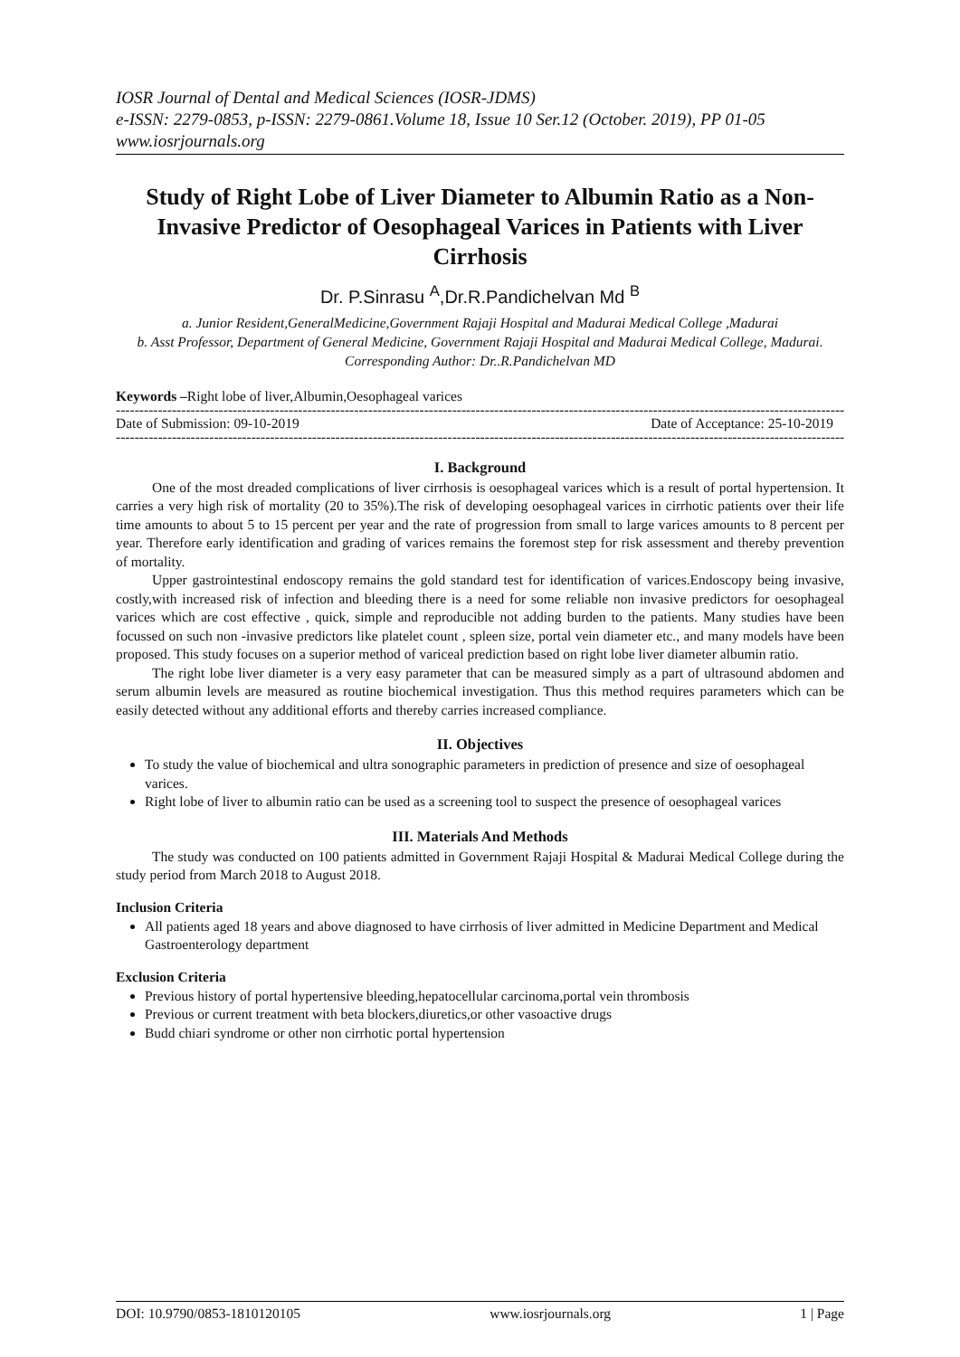IOSR Journal of Dental and Medical Sciences (IOSR-JDMS)
e-ISSN: 2279-0853, p-ISSN: 2279-0861.Volume 18, Issue 10 Ser.12 (October. 2019), PP 01-05
www.iosrjournals.org
Study of Right Lobe of Liver Diameter to Albumin Ratio as a Non-Invasive Predictor of Oesophageal Varices in Patients with Liver Cirrhosis
Dr. P.Sinrasu <sup>A</sup>,Dr.R.Pandichelvan Md <sup>B</sup>
a. Junior Resident,GeneralMedicine,Government Rajaji Hospital and Madurai Medical College ,Madurai
b. Asst Professor, Department of General Medicine, Government Rajaji Hospital and Madurai Medical College, Madurai.
Corresponding Author: Dr..R.Pandichelvan MD
Keywords –Right lobe of liver,Albumin,Oesophageal varices
------------------------------------------------------------------------------------------------------------------------------------------------------------
Date of Submission: 09-10-2019 Date of Acceptance: 25-10-2019
------------------------------------------------------------------------------------------------------------------------------------------------------------
I. Background
One of the most dreaded complications of liver cirrhosis is oesophageal varices which is a result of portal hypertension. It carries a very high risk of mortality (20 to 35%).The risk of developing oesophageal varices in cirrhotic patients over their life time amounts to about 5 to 15 percent per year and the rate of progression from small to large varices amounts to 8 percent per year. Therefore early identification and grading of varices remains the foremost step for risk assessment and thereby prevention of mortality.
Upper gastrointestinal endoscopy remains the gold standard test for identification of varices.Endoscopy being invasive, costly,with increased risk of infection and bleeding there is a need for some reliable non invasive predictors for oesophageal varices which are cost effective , quick, simple and reproducible not adding burden to the patients. Many studies have been focussed on such non -invasive predictors like platelet count , spleen size, portal vein diameter etc., and many models have been proposed. This study focuses on a superior method of variceal prediction based on right lobe liver diameter albumin ratio.
The right lobe liver diameter is a very easy parameter that can be measured simply as a part of ultrasound abdomen and serum albumin levels are measured as routine biochemical investigation. Thus this method requires parameters which can be easily detected without any additional efforts and thereby carries increased compliance.
II. Objectives
To study the value of biochemical and ultra sonographic parameters in prediction of presence and size of oesophageal varices.
Right lobe of liver to albumin ratio can be used as a screening tool to suspect the presence of oesophageal varices
III. Materials And Methods
The study was conducted on 100 patients admitted in Government Rajaji Hospital & Madurai Medical College during the study period from March 2018 to August 2018.
Inclusion Criteria
All patients aged 18 years and above diagnosed to have cirrhosis of liver admitted in Medicine Department and Medical Gastroenterology department
Exclusion Criteria
Previous history of portal hypertensive bleeding,hepatocellular carcinoma,portal vein thrombosis
Previous or current treatment with beta blockers,diuretics,or other vasoactive drugs
Budd chiari syndrome or other non cirrhotic portal hypertension
DOI: 10.9790/0853-1810120105 www.iosrjournals.org 1 | Page